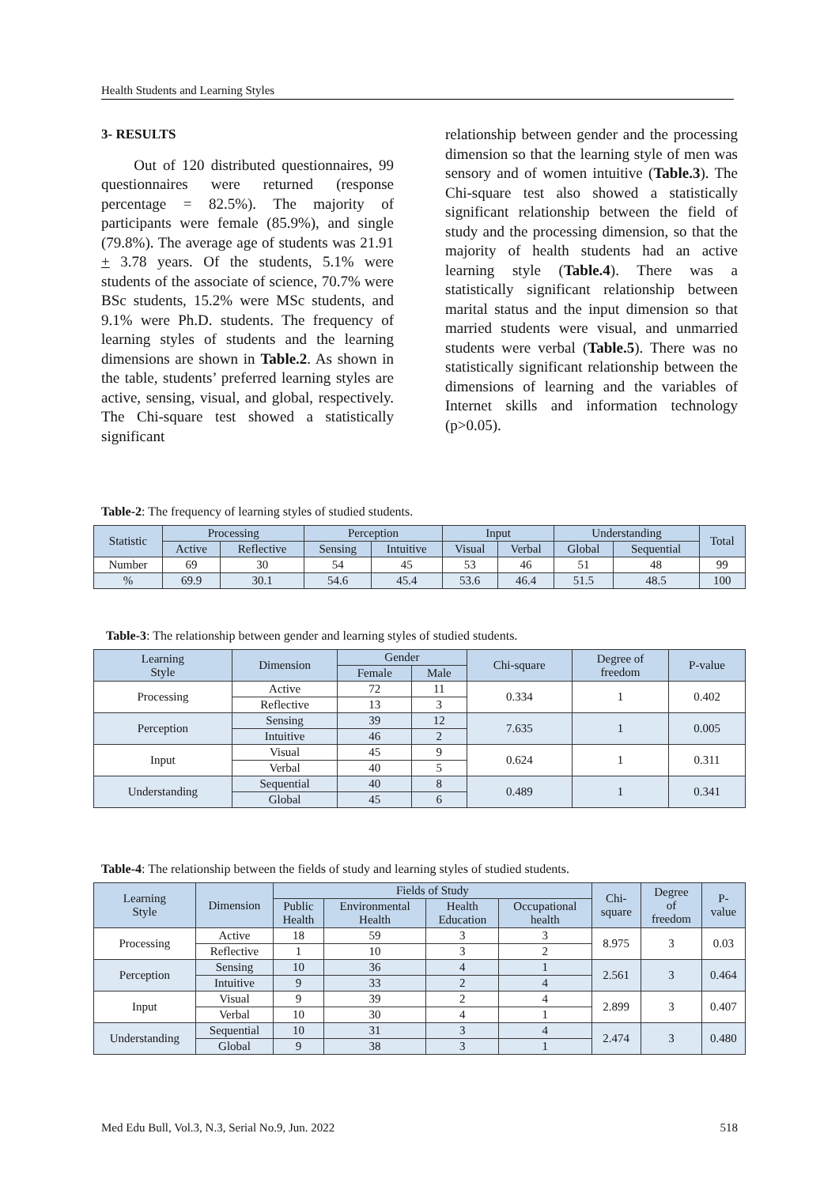Health Students and Learning Styles
3- RESULTS
Out of 120 distributed questionnaires, 99 questionnaires were returned (response percentage = 82.5%). The majority of participants were female (85.9%), and single (79.8%). The average age of students was 21.91 + 3.78 years. Of the students, 5.1% were students of the associate of science, 70.7% were BSc students, 15.2% were MSc students, and 9.1% were Ph.D. students. The frequency of learning styles of students and the learning dimensions are shown in Table.2. As shown in the table, students’ preferred learning styles are active, sensing, visual, and global, respectively. The Chi-square test showed a statistically significant
relationship between gender and the processing dimension so that the learning style of men was sensory and of women intuitive (Table.3). The Chi-square test also showed a statistically significant relationship between the field of study and the processing dimension, so that the majority of health students had an active learning style (Table.4). There was a statistically significant relationship between marital status and the input dimension so that married students were visual, and unmarried students were verbal (Table.5). There was no statistically significant relationship between the dimensions of learning and the variables of Internet skills and information technology (p>0.05).
Table-2: The frequency of learning styles of studied students.
| Statistic | Processing | | Perception | | Input | | Understanding | | Total |
| --- | --- | --- | --- | --- | --- | --- | --- | --- | --- |
| | Active | Reflective | Sensing | Intuitive | Visual | Verbal | Global | Sequential | |
| Number | 69 | 30 | 54 | 45 | 53 | 46 | 51 | 48 | 99 |
| % | 69.9 | 30.1 | 54.6 | 45.4 | 53.6 | 46.4 | 51.5 | 48.5 | 100 |
Table-3: The relationship between gender and learning styles of studied students.
| Learning Style | Dimension | Gender | | Chi-square | Degree of freedom | P-value |
| --- | --- | --- | --- | --- | --- | --- |
| | | Female | Male | | | |
| Processing | Active | 72 | 11 | 0.334 | 1 | 0.402 |
| | Reflective | 13 | 3 | | | |
| Perception | Sensing | 39 | 12 | 7.635 | 1 | 0.005 |
| | Intuitive | 46 | 2 | | | |
| Input | Visual | 45 | 9 | 0.624 | 1 | 0.311 |
| | Verbal | 40 | 5 | | | |
| Understanding | Sequential | 40 | 8 | 0.489 | 1 | 0.341 |
| | Global | 45 | 6 | | | |
Table-4: The relationship between the fields of study and learning styles of studied students.
| Learning Style | Dimension | Fields of Study | | | | Chi- square | Degree of freedom | P- value |
| --- | --- | --- | --- | --- | --- | --- | --- | --- |
| | | Public Health | Environmental Health | Health Education | Occupational health | | | |
| Processing | Active | 18 | 59 | 3 | 3 | 8.975 | 3 | 0.03 |
| | Reflective | 1 | 10 | 3 | 2 | | | |
| Perception | Sensing | 10 | 36 | 4 | 1 | 2.561 | 3 | 0.464 |
| | Intuitive | 9 | 33 | 2 | 4 | | | |
| Input | Visual | 9 | 39 | 2 | 4 | 2.899 | 3 | 0.407 |
| | Verbal | 10 | 30 | 4 | 1 | | | |
| Understanding | Sequential | 10 | 31 | 3 | 4 | 2.474 | 3 | 0.480 |
| | Global | 9 | 38 | 3 | 1 | | | |
Med Edu Bull, Vol.3, N.3, Serial No.9, Jun. 2022 518